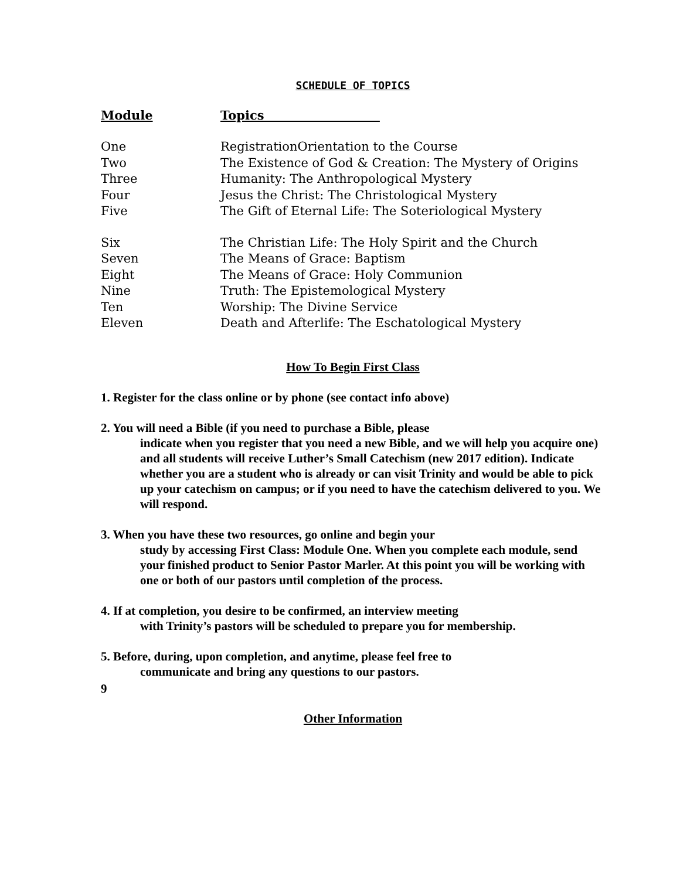SCHEDULE OF TOPICS
| Module | Topics |
| --- | --- |
| One | RegistrationOrientation to the Course |
| Two | The Existence of God & Creation: The Mystery of Origins |
| Three | Humanity: The Anthropological Mystery |
| Four | Jesus the Christ: The Christological Mystery |
| Five | The Gift of Eternal Life: The Soteriological Mystery |
| Six | The Christian Life: The Holy Spirit and the Church |
| Seven | The Means of Grace: Baptism |
| Eight | The Means of Grace: Holy Communion |
| Nine | Truth: The Epistemological Mystery |
| Ten | Worship: The Divine Service |
| Eleven | Death and Afterlife: The Eschatological Mystery |
How To Begin First Class
1. Register for the class online or by phone (see contact info above)
2. You will need a Bible (if you need to purchase a Bible, please
indicate when you register that you need a new Bible, and we will help you acquire one) and all students will receive Luther’s Small Catechism (new 2017 edition). Indicate whether you are a student who is already or can visit Trinity and would be able to pick up your catechism on campus; or if you need to have the catechism delivered to you. We will respond.
3. When you have these two resources, go online and begin your
study by accessing First Class: Module One. When you complete each module, send your finished product to Senior Pastor Marler. At this point you will be working with one or both of our pastors until completion of the process.
4. If at completion, you desire to be confirmed, an interview meeting
with Trinity’s pastors will be scheduled to prepare you for membership.
5. Before, during, upon completion, and anytime, please feel free to
communicate and bring any questions to our pastors.
9
Other Information